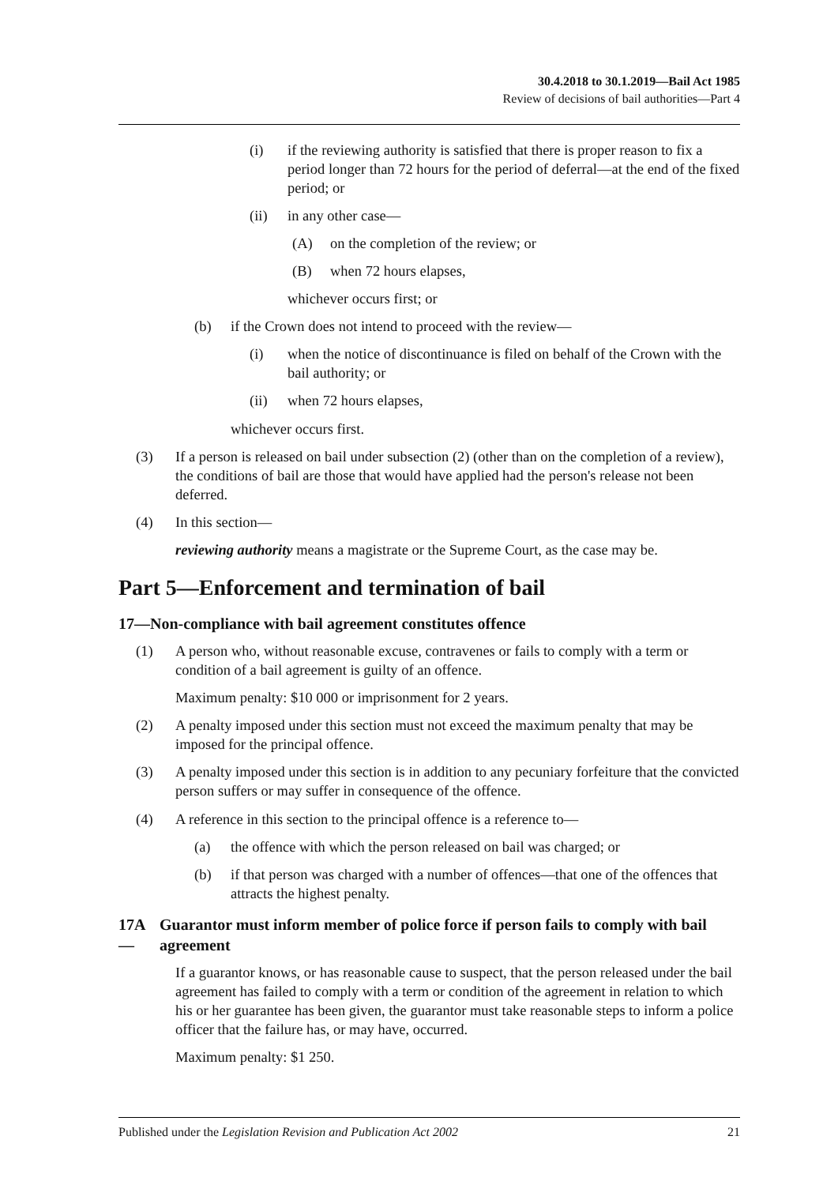30.4.2018 to 30.1.2019—Bail Act 1985
Review of decisions of bail authorities—Part 4
(i) if the reviewing authority is satisfied that there is proper reason to fix a period longer than 72 hours for the period of deferral—at the end of the fixed period; or
(ii) in any other case—
(A) on the completion of the review; or
(B) when 72 hours elapses,
whichever occurs first; or
(b) if the Crown does not intend to proceed with the review—
(i) when the notice of discontinuance is filed on behalf of the Crown with the bail authority; or
(ii) when 72 hours elapses,
whichever occurs first.
(3) If a person is released on bail under subsection (2) (other than on the completion of a review), the conditions of bail are those that would have applied had the person's release not been deferred.
(4) In this section—
reviewing authority means a magistrate or the Supreme Court, as the case may be.
Part 5—Enforcement and termination of bail
17—Non-compliance with bail agreement constitutes offence
(1) A person who, without reasonable excuse, contravenes or fails to comply with a term or condition of a bail agreement is guilty of an offence.
Maximum penalty: $10 000 or imprisonment for 2 years.
(2) A penalty imposed under this section must not exceed the maximum penalty that may be imposed for the principal offence.
(3) A penalty imposed under this section is in addition to any pecuniary forfeiture that the convicted person suffers or may suffer in consequence of the offence.
(4) A reference in this section to the principal offence is a reference to—
(a) the offence with which the person released on bail was charged; or
(b) if that person was charged with a number of offences—that one of the offences that attracts the highest penalty.
17A— Guarantor must inform member of police force if person fails to comply with bail agreement
If a guarantor knows, or has reasonable cause to suspect, that the person released under the bail agreement has failed to comply with a term or condition of the agreement in relation to which his or her guarantee has been given, the guarantor must take reasonable steps to inform a police officer that the failure has, or may have, occurred.
Maximum penalty: $1 250.
Published under the Legislation Revision and Publication Act 2002 21